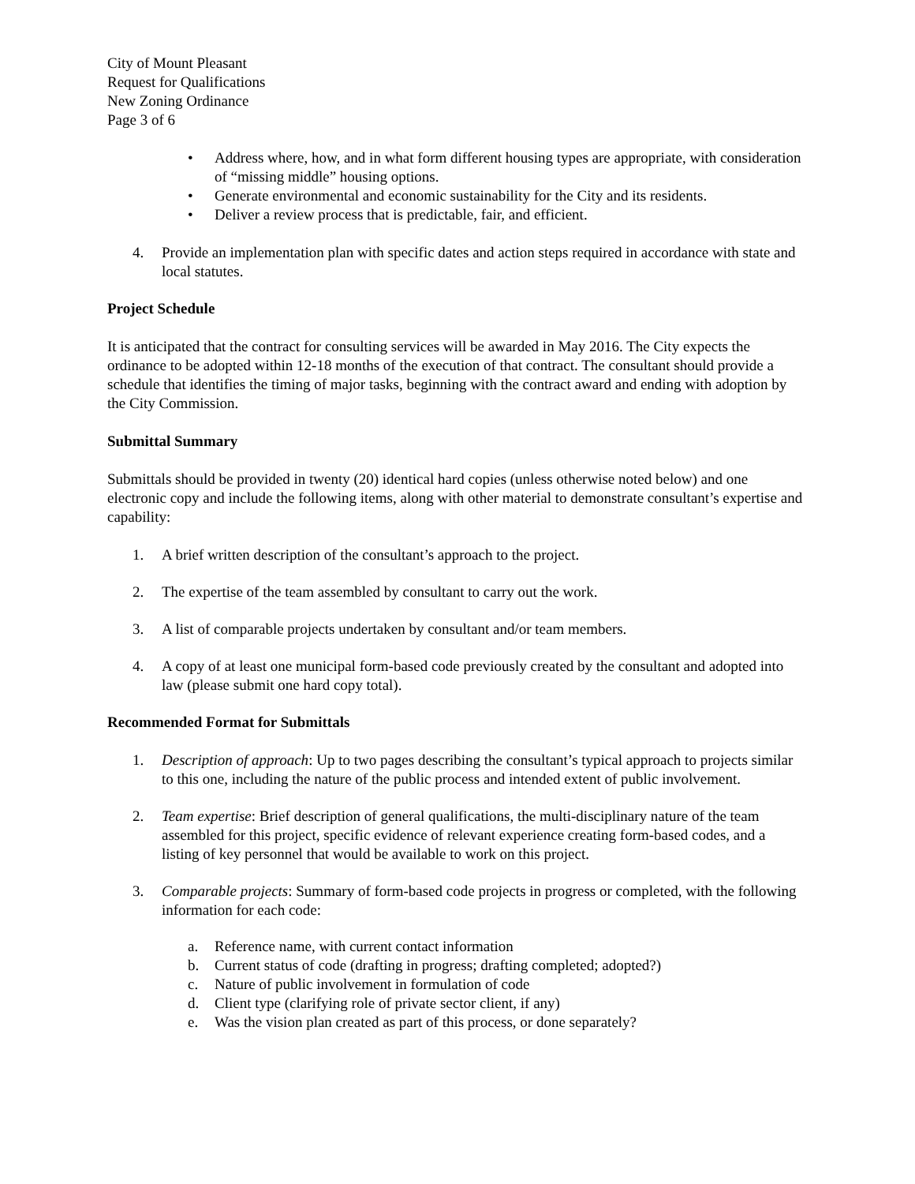City of Mount Pleasant
Request for Qualifications
New Zoning Ordinance
Page 3 of 6
• Address where, how, and in what form different housing types are appropriate, with consideration of “missing middle” housing options.
• Generate environmental and economic sustainability for the City and its residents.
• Deliver a review process that is predictable, fair, and efficient.
4. Provide an implementation plan with specific dates and action steps required in accordance with state and local statutes.
Project Schedule
It is anticipated that the contract for consulting services will be awarded in May 2016. The City expects the ordinance to be adopted within 12-18 months of the execution of that contract. The consultant should provide a schedule that identifies the timing of major tasks, beginning with the contract award and ending with adoption by the City Commission.
Submittal Summary
Submittals should be provided in twenty (20) identical hard copies (unless otherwise noted below) and one electronic copy and include the following items, along with other material to demonstrate consultant’s expertise and capability:
1. A brief written description of the consultant’s approach to the project.
2. The expertise of the team assembled by consultant to carry out the work.
3. A list of comparable projects undertaken by consultant and/or team members.
4. A copy of at least one municipal form-based code previously created by the consultant and adopted into law (please submit one hard copy total).
Recommended Format for Submittals
1. Description of approach: Up to two pages describing the consultant’s typical approach to projects similar to this one, including the nature of the public process and intended extent of public involvement.
2. Team expertise: Brief description of general qualifications, the multi-disciplinary nature of the team assembled for this project, specific evidence of relevant experience creating form-based codes, and a listing of key personnel that would be available to work on this project.
3. Comparable projects: Summary of form-based code projects in progress or completed, with the following information for each code:
a. Reference name, with current contact information
b. Current status of code (drafting in progress; drafting completed; adopted?)
c. Nature of public involvement in formulation of code
d. Client type (clarifying role of private sector client, if any)
e. Was the vision plan created as part of this process, or done separately?